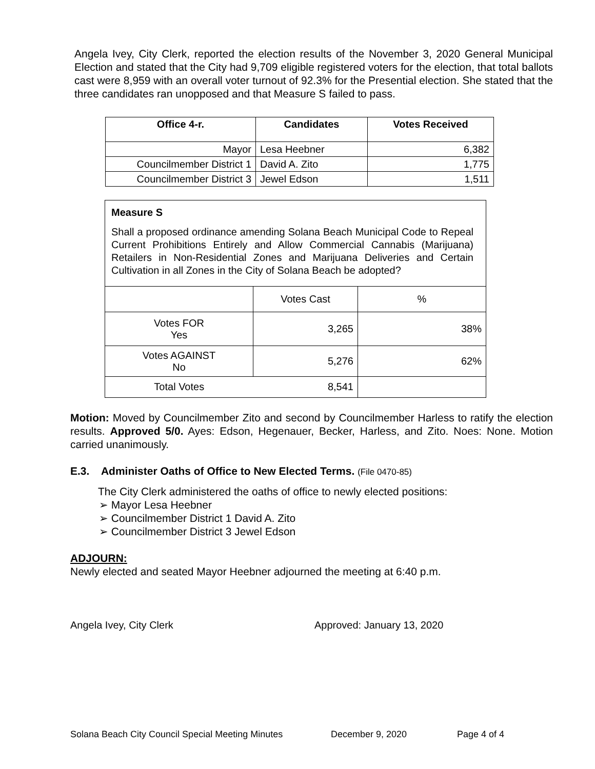Angela Ivey, City Clerk, reported the election results of the November 3, 2020 General Municipal Election and stated that the City had 9,709 eligible registered voters for the election, that total ballots cast were 8,959 with an overall voter turnout of 92.3% for the Presential election. She stated that the three candidates ran unopposed and that Measure S failed to pass.
| Office 4-r. | Candidates | Votes Received |
| --- | --- | --- |
| Mayor | Lesa Heebner | 6,382 |
| Councilmember District 1 | David A. Zito | 1,775 |
| Councilmember District 3 | Jewel Edson | 1,511 |
Measure S
Shall a proposed ordinance amending Solana Beach Municipal Code to Repeal Current Prohibitions Entirely and Allow Commercial Cannabis (Marijuana) Retailers in Non-Residential Zones and Marijuana Deliveries and Certain Cultivation in all Zones in the City of Solana Beach be adopted?
| | Votes Cast | % |
| Votes FOR Yes | 3,265 | 38% |
| Votes AGAINST No | 5,276 | 62% |
| Total Votes | 8,541 | |
Motion: Moved by Councilmember Zito and second by Councilmember Harless to ratify the election results. Approved 5/0. Ayes: Edson, Hegenauer, Becker, Harless, and Zito. Noes: None. Motion carried unanimously.
E.3. Administer Oaths of Office to New Elected Terms. (File 0470-85)
The City Clerk administered the oaths of office to newly elected positions:
➢ Mayor Lesa Heebner
➢ Councilmember District 1 David A. Zito
➢ Councilmember District 3 Jewel Edson
ADJOURN:
Newly elected and seated Mayor Heebner adjourned the meeting at 6:40 p.m.
Angela Ivey, City Clerk Approved: January 13, 2020
Solana Beach City Council Special Meeting Minutes December 9, 2020 Page 4 of 4